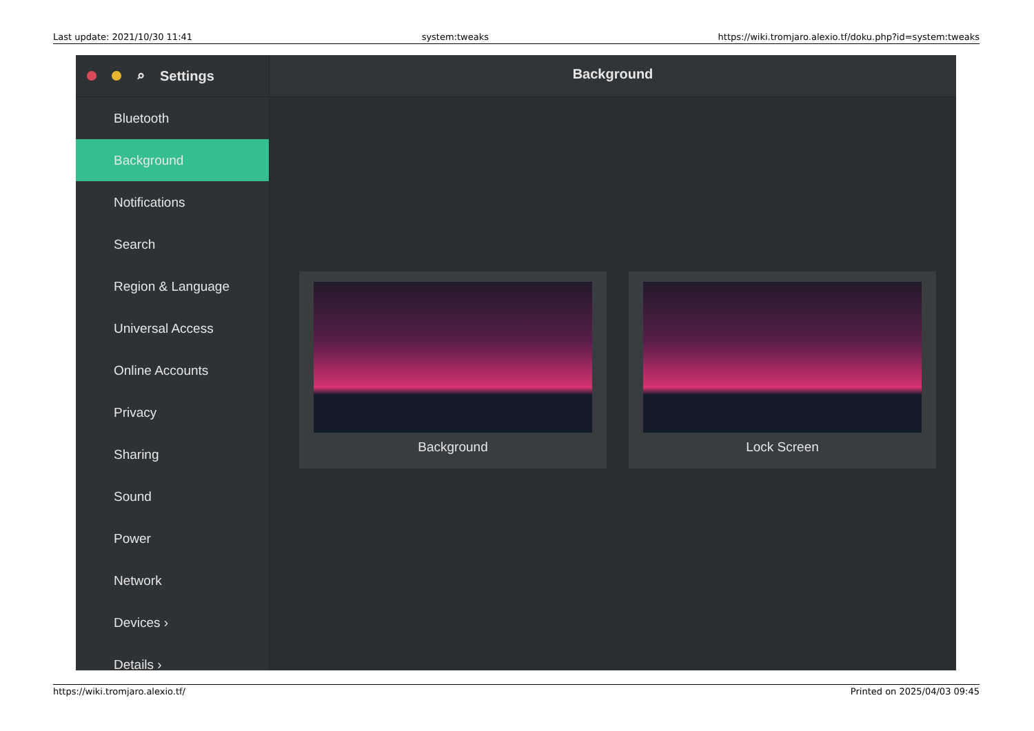Last update: 2021/10/30 11:41 system:tweaks https://wiki.tromjaro.alexio.tf/doku.php?id=system:tweaks
⌕ Settings
Bluetooth
Background
Notifications
Search
Region & Language
Universal Access
Online Accounts
Privacy
Sharing
Sound
Power
Network
Devices ›
Details ›
Background
Background Lock Screen
https://wiki.tromjaro.alexio.tf/ Printed on 2025/04/03 09:45